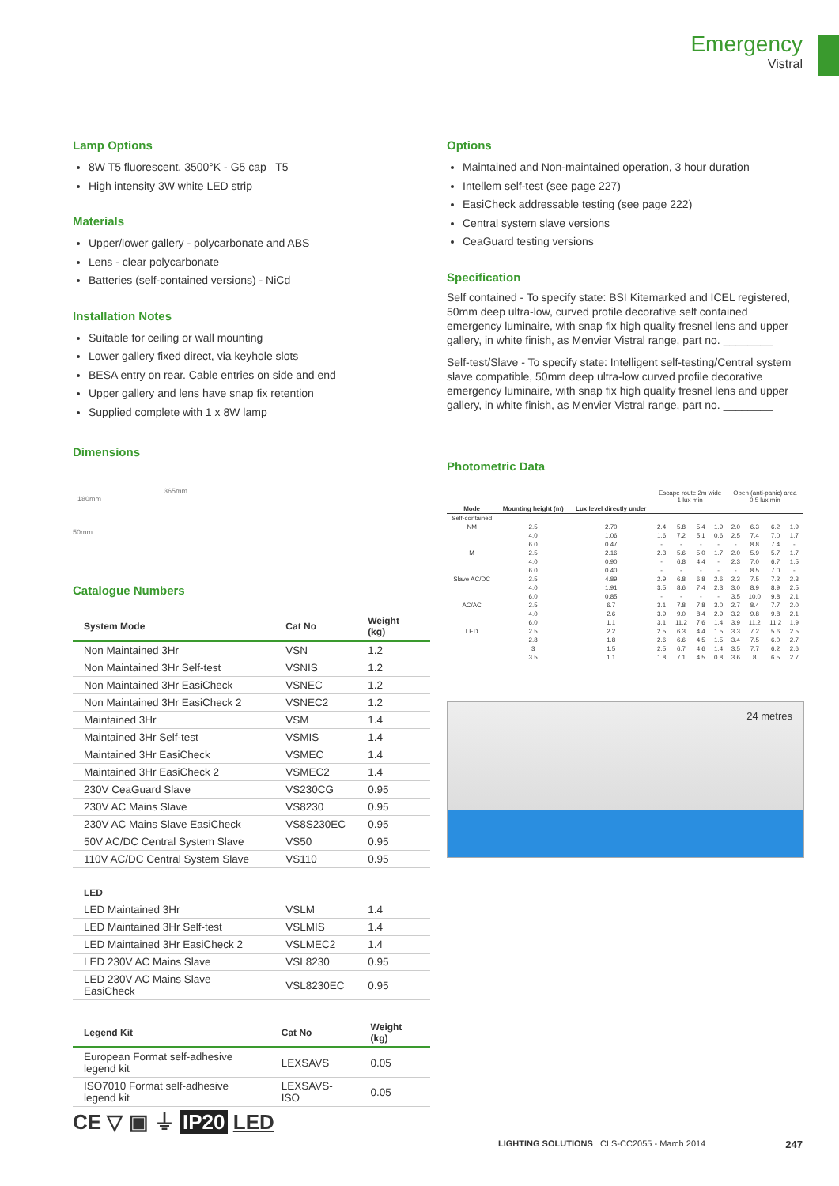Emergency
Vistral
Lamp Options
8W T5 fluorescent, 3500°K - G5 cap T5
High intensity 3W white LED strip
Materials
Upper/lower gallery - polycarbonate and ABS
Lens - clear polycarbonate
Batteries (self-contained versions) - NiCd
Installation Notes
Suitable for ceiling or wall mounting
Lower gallery fixed direct, via keyhole slots
BESA entry on rear. Cable entries on side and end
Upper gallery and lens have snap fix retention
Supplied complete with 1 x 8W lamp
Dimensions
365mm
180mm
50mm
Catalogue Numbers
| System Mode | Cat No | Weight (kg) |
| --- | --- | --- |
| Non Maintained 3Hr | VSN | 1.2 |
| Non Maintained 3Hr Self-test | VSNIS | 1.2 |
| Non Maintained 3Hr EasiCheck | VSNEC | 1.2 |
| Non Maintained 3Hr EasiCheck 2 | VSNEC2 | 1.2 |
| Maintained 3Hr | VSM | 1.4 |
| Maintained 3Hr Self-test | VSMIS | 1.4 |
| Maintained 3Hr EasiCheck | VSMEC | 1.4 |
| Maintained 3Hr EasiCheck 2 | VSMEC2 | 1.4 |
| 230V CeaGuard Slave | VS230CG | 0.95 |
| 230V AC Mains Slave | VS8230 | 0.95 |
| 230V AC Mains Slave EasiCheck | VS8S230EC | 0.95 |
| 50V AC/DC Central System Slave | VS50 | 0.95 |
| 110V AC/DC Central System Slave | VS110 | 0.95 |
| LED | | |
| LED Maintained 3Hr | VSLM | 1.4 |
| LED Maintained 3Hr Self-test | VSLMIS | 1.4 |
| LED Maintained 3Hr EasiCheck 2 | VSLMEC2 | 1.4 |
| LED 230V AC Mains Slave | VSL8230 | 0.95 |
| LED 230V AC Mains Slave EasiCheck | VSL8230EC | 0.95 |
| Legend Kit | Cat No | Weight (kg) |
| --- | --- | --- |
| European Format self-adhesive legend kit | LEXSAVS | 0.05 |
| ISO7010 Format self-adhesive legend kit | LEXSAVS-ISO | 0.05 |
Options
Maintained and Non-maintained operation, 3 hour duration
Intellem self-test (see page 227)
EasiCheck addressable testing (see page 222)
Central system slave versions
CeaGuard testing versions
Specification
Self contained - To specify state: BSI Kitemarked and ICEL registered, 50mm deep ultra-low, curved profile decorative self contained emergency luminaire, with snap fix high quality fresnel lens and upper gallery, in white finish, as Menvier Vistral range, part no. ________
Self-test/Slave - To specify state: Intelligent self-testing/Central system slave compatible, 50mm deep ultra-low curved profile decorative emergency luminaire, with snap fix high quality fresnel lens and upper gallery, in white finish, as Menvier Vistral range, part no. ________
Photometric Data
| | | | Escape route 2m wide 1 lux min | | | | Open (anti-panic) area 0.5 lux min | | | |
| Mode | Mounting height (m) | Lux level directly under | | | | | | | | |
| Self-contained | | | | | | | | | | |
| NM | 2.5 | 2.70 | 2.4 | 5.8 | 5.4 | 1.9 | 2.0 | 6.3 | 6.2 | 1.9 |
| | 4.0 | 1.06 | 1.6 | 7.2 | 5.1 | 0.6 | 2.5 | 7.4 | 7.0 | 1.7 |
| | 6.0 | 0.47 | - | - | - | - | - | 8.8 | 7.4 | - |
| M | 2.5 | 2.16 | 2.3 | 5.6 | 5.0 | 1.7 | 2.0 | 5.9 | 5.7 | 1.7 |
| | 4.0 | 0.90 | - | 6.8 | 4.4 | - | 2.3 | 7.0 | 6.7 | 1.5 |
| | 6.0 | 0.40 | - | - | - | - | - | 8.5 | 7.0 | - |
| Slave AC/DC | 2.5 | 4.89 | 2.9 | 6.8 | 6.8 | 2.6 | 2.3 | 7.5 | 7.2 | 2.3 |
| | 4.0 | 1.91 | 3.5 | 8.6 | 7.4 | 2.3 | 3.0 | 8.9 | 8.9 | 2.5 |
| | 6.0 | 0.85 | - | - | - | - | 3.5 | 10.0 | 9.8 | 2.1 |
| AC/AC | 2.5 | 6.7 | 3.1 | 7.8 | 7.8 | 3.0 | 2.7 | 8.4 | 7.7 | 2.0 |
| | 4.0 | 2.6 | 3.9 | 9.0 | 8.4 | 2.9 | 3.2 | 9.8 | 9.8 | 2.1 |
| | 6.0 | 1.1 | 3.1 | 11.2 | 7.6 | 1.4 | 3.9 | 11.2 | 11.2 | 1.9 |
| LED | 2.5 | 2.2 | 2.5 | 6.3 | 4.4 | 1.5 | 3.3 | 7.2 | 5.6 | 2.5 |
| | 2.8 | 1.8 | 2.6 | 6.6 | 4.5 | 1.5 | 3.4 | 7.5 | 6.0 | 2.7 |
| | 3 | 1.5 | 2.5 | 6.7 | 4.6 | 1.4 | 3.5 | 7.7 | 6.2 | 2.6 |
| | 3.5 | 1.1 | 1.8 | 7.1 | 4.5 | 0.8 | 3.6 | 8 | 6.5 | 2.7 |
24 metres
CE ▽ ▣ ⏚ IP20 LED
LIGHTING SOLUTIONS CLS-CC2055 - March 2014 247